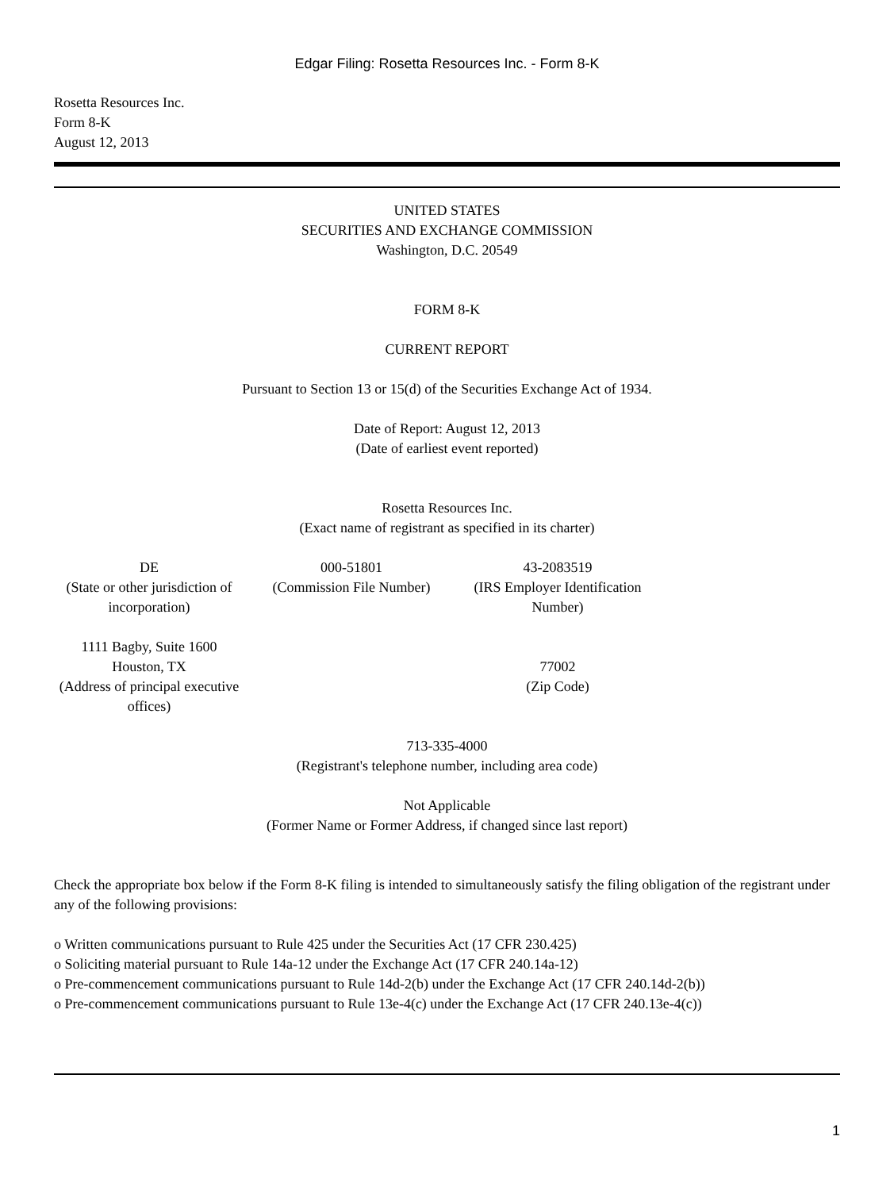Edgar Filing: Rosetta Resources Inc. - Form 8-K
Rosetta Resources Inc.
Form 8-K
August 12, 2013
UNITED STATES
SECURITIES AND EXCHANGE COMMISSION
Washington, D.C. 20549
FORM 8-K
CURRENT REPORT
Pursuant to Section 13 or 15(d) of the Securities Exchange Act of 1934.
Date of Report: August 12, 2013
(Date of earliest event reported)
Rosetta Resources Inc.
(Exact name of registrant as specified in its charter)
| DE (State or other jurisdiction of incorporation) | 000-51801 (Commission File Number) | 43-2083519 (IRS Employer Identification Number) |
| 1111 Bagby, Suite 1600 Houston, TX (Address of principal executive offices) | | 77002 (Zip Code) |
713-335-4000
(Registrant's telephone number, including area code)
Not Applicable
(Former Name or Former Address, if changed since last report)
Check the appropriate box below if the Form 8-K filing is intended to simultaneously satisfy the filing obligation of the registrant under any of the following provisions:
o Written communications pursuant to Rule 425 under the Securities Act (17 CFR 230.425)
o Soliciting material pursuant to Rule 14a-12 under the Exchange Act (17 CFR 240.14a-12)
o Pre-commencement communications pursuant to Rule 14d-2(b) under the Exchange Act (17 CFR 240.14d-2(b))
o Pre-commencement communications pursuant to Rule 13e-4(c) under the Exchange Act (17 CFR 240.13e-4(c))
1